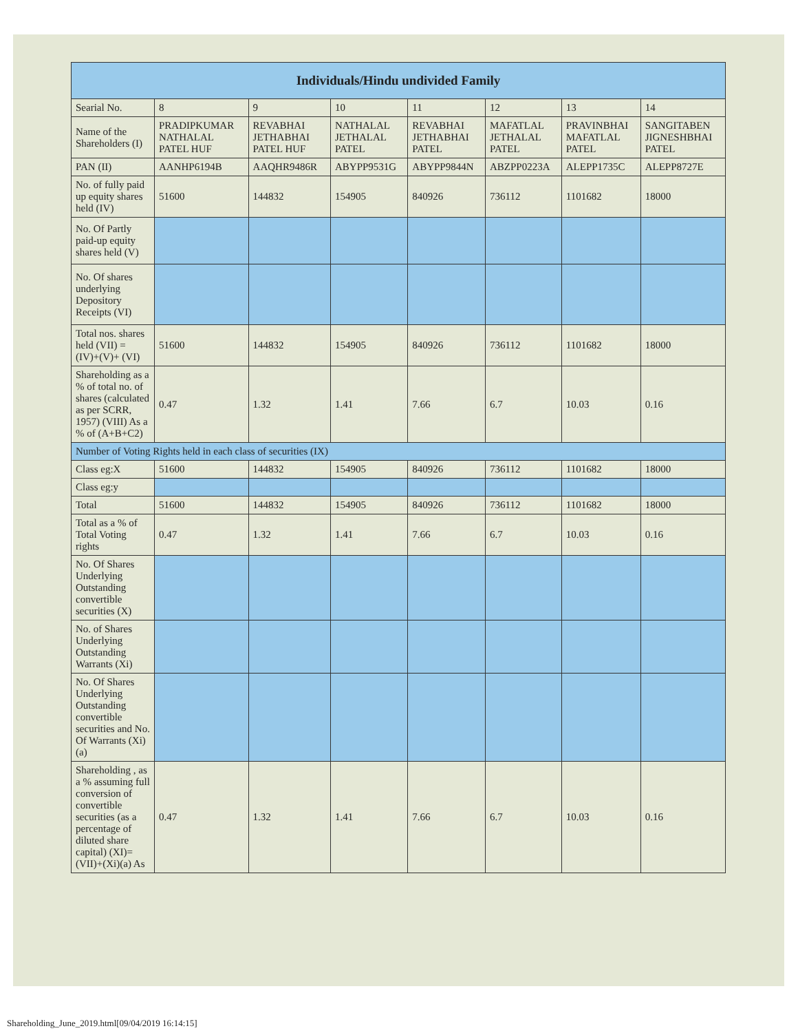| Individuals/Hindu undivided Family | | | | | | | |
| --- | --- | --- | --- | --- | --- | --- | --- |
| Searial No. | 8 | 9 | 10 | 11 | 12 | 13 | 14 |
| Name of the Shareholders (I) | PRADIPKUMAR NATHALAL PATEL HUF | REVABHAI JETHABHAI PATEL HUF | NATHALAL JETHALAL PATEL | REVABHAI JETHABHAI PATEL | MAFATLAL JETHALAL PATEL | PRAVINBHAI MAFATLAL PATEL | SANGITABEN JIGNESHBHAI PATEL |
| PAN (II) | AANHP6194B | AAQHR9486R | ABYPP9531G | ABYPP9844N | ABZPP0223A | ALEPP1735C | ALEPP8727E |
| No. of fully paid up equity shares held (IV) | 51600 | 144832 | 154905 | 840926 | 736112 | 1101682 | 18000 |
| No. Of Partly paid-up equity shares held (V) | | | | | | | |
| No. Of shares underlying Depository Receipts (VI) | | | | | | | |
| Total nos. shares held (VII) = (IV)+(V)+ (VI) | 51600 | 144832 | 154905 | 840926 | 736112 | 1101682 | 18000 |
| Shareholding as a % of total no. of shares (calculated as per SCRR, 1957) (VIII) As a % of (A+B+C2) | 0.47 | 1.32 | 1.41 | 7.66 | 6.7 | 10.03 | 0.16 |
| Number of Voting Rights held in each class of securities (IX) | | | | | | | |
| Class eg:X | 51600 | 144832 | 154905 | 840926 | 736112 | 1101682 | 18000 |
| Class eg:y | | | | | | | |
| Total | 51600 | 144832 | 154905 | 840926 | 736112 | 1101682 | 18000 |
| Total as a % of Total Voting rights | 0.47 | 1.32 | 1.41 | 7.66 | 6.7 | 10.03 | 0.16 |
| No. Of Shares Underlying Outstanding convertible securities (X) | | | | | | | |
| No. of Shares Underlying Outstanding Warrants (Xi) | | | | | | | |
| No. Of Shares Underlying Outstanding convertible securities and No. Of Warrants (Xi) (a) | | | | | | | |
| Shareholding , as a % assuming full conversion of convertible securities (as a percentage of diluted share capital) (XI)= (VII)+(Xi)(a) As | 0.47 | 1.32 | 1.41 | 7.66 | 6.7 | 10.03 | 0.16 |
Shareholding_June_2019.html[09/04/2019 16:14:15]